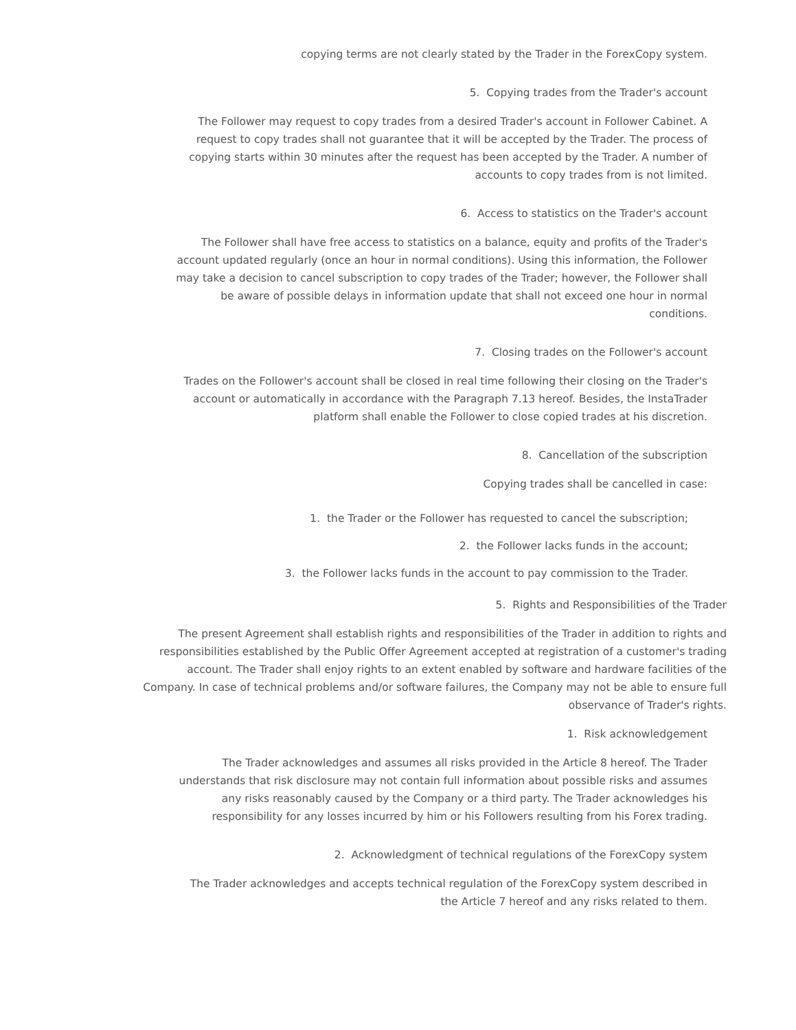copying terms are not clearly stated by the Trader in the ForexCopy system.
5. Copying trades from the Trader's account
The Follower may request to copy trades from a desired Trader's account in Follower Cabinet. A
request to copy trades shall not guarantee that it will be accepted by the Trader. The process of
copying starts within 30 minutes after the request has been accepted by the Trader. A number of
accounts to copy trades from is not limited.
6. Access to statistics on the Trader's account
The Follower shall have free access to statistics on a balance, equity and profits of the Trader's
account updated regularly (once an hour in normal conditions). Using this information, the Follower
may take a decision to cancel subscription to copy trades of the Trader; however, the Follower shall
be aware of possible delays in information update that shall not exceed one hour in normal
conditions.
7. Closing trades on the Follower's account
Trades on the Follower's account shall be closed in real time following their closing on the Trader's
account or automatically in accordance with the Paragraph 7.13 hereof. Besides, the InstaTrader
platform shall enable the Follower to close copied trades at his discretion.
8. Cancellation of the subscription
Copying trades shall be cancelled in case:
1. the Trader or the Follower has requested to cancel the subscription;
2. the Follower lacks funds in the account;
3. the Follower lacks funds in the account to pay commission to the Trader.
5. Rights and Responsibilities of the Trader
The present Agreement shall establish rights and responsibilities of the Trader in addition to rights and
responsibilities established by the Public Offer Agreement accepted at registration of a customer's trading
account. The Trader shall enjoy rights to an extent enabled by software and hardware facilities of the
Company. In case of technical problems and/or software failures, the Company may not be able to ensure full
observance of Trader's rights.
1. Risk acknowledgement
The Trader acknowledges and assumes all risks provided in the Article 8 hereof. The Trader
understands that risk disclosure may not contain full information about possible risks and assumes
any risks reasonably caused by the Company or a third party. The Trader acknowledges his
responsibility for any losses incurred by him or his Followers resulting from his Forex trading.
2. Acknowledgment of technical regulations of the ForexCopy system
The Trader acknowledges and accepts technical regulation of the ForexCopy system described in
the Article 7 hereof and any risks related to them.